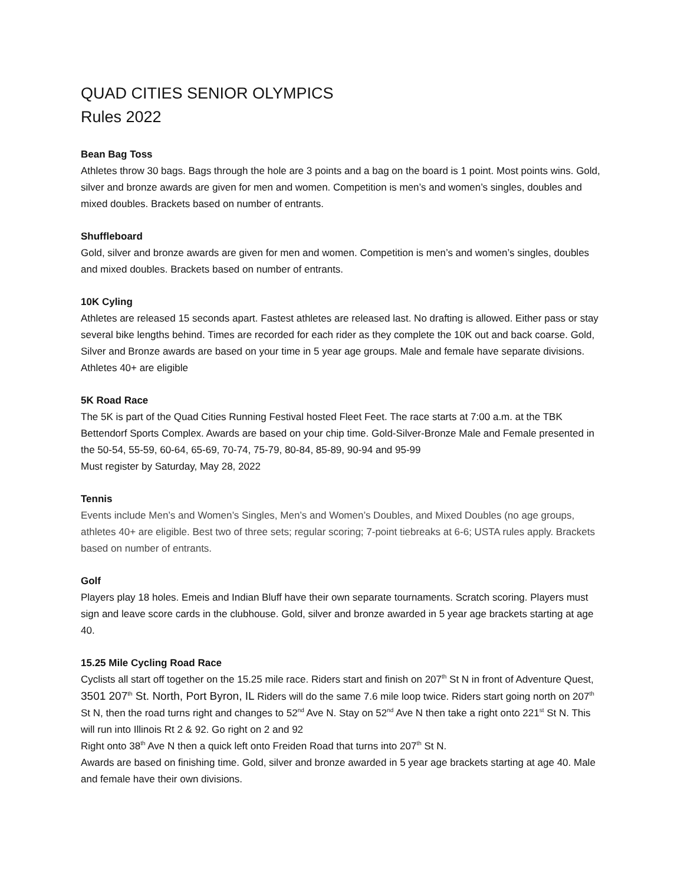QUAD CITIES SENIOR OLYMPICS
Rules 2022
Bean Bag Toss
Athletes throw 30 bags. Bags through the hole are 3 points and a bag on the board is 1 point. Most points wins. Gold, silver and bronze awards are given for men and women. Competition is men’s and women’s singles, doubles and mixed doubles. Brackets based on number of entrants.
Shuffleboard
Gold, silver and bronze awards are given for men and women. Competition is men’s and women’s singles, doubles and mixed doubles. Brackets based on number of entrants.
10K Cyling
Athletes are released 15 seconds apart. Fastest athletes are released last. No drafting is allowed. Either pass or stay several bike lengths behind. Times are recorded for each rider as they complete the 10K out and back coarse. Gold, Silver and Bronze awards are based on your time in 5 year age groups. Male and female have separate divisions. Athletes 40+ are eligible
5K Road Race
The 5K is part of the Quad Cities Running Festival hosted Fleet Feet. The race starts at 7:00 a.m. at the TBK Bettendorf Sports Complex. Awards are based on your chip time. Gold-Silver-Bronze Male and Female presented in the 50-54, 55-59, 60-64, 65-69, 70-74, 75-79, 80-84, 85-89, 90-94 and 95-99
Must register by Saturday, May 28, 2022
Tennis
Events include Men’s and Women’s Singles, Men’s and Women’s Doubles, and Mixed Doubles (no age groups, athletes 40+ are eligible. Best two of three sets; regular scoring; 7-point tiebreaks at 6-6; USTA rules apply. Brackets based on number of entrants.
Golf
Players play 18 holes. Emeis and Indian Bluff have their own separate tournaments. Scratch scoring. Players must sign and leave score cards in the clubhouse. Gold, silver and bronze awarded in 5 year age brackets starting at age 40.
15.25 Mile Cycling Road Race
Cyclists all start off together on the 15.25 mile race. Riders start and finish on 207<sup>th</sup> St N in front of Adventure Quest, 3501 207<sup>th</sup> St. North, Port Byron, IL Riders will do the same 7.6 mile loop twice. Riders start going north on 207<sup>th</sup> St N, then the road turns right and changes to 52<sup>nd</sup> Ave N. Stay on 52<sup>nd</sup> Ave N then take a right onto 221<sup>st</sup> St N. This will run into Illinois Rt 2 & 92. Go right on 2 and 92
Right onto 38<sup>th</sup> Ave N then a quick left onto Freiden Road that turns into 207<sup>th</sup> St N.
Awards are based on finishing time. Gold, silver and bronze awarded in 5 year age brackets starting at age 40. Male and female have their own divisions.